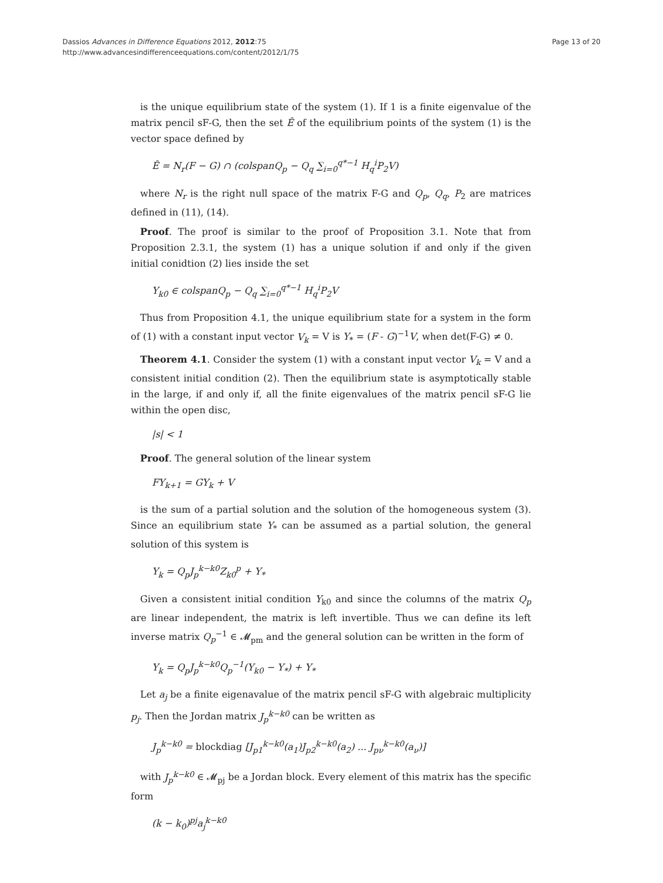Dassios Advances in Difference Equations 2012, 2012:75
http://www.advancesindifferenceequations.com/content/2012/1/75
Page 13 of 20
is the unique equilibrium state of the system (1). If 1 is a finite eigenvalue of the matrix pencil sF-G, then the set Ê of the equilibrium points of the system (1) is the vector space defined by
Ê = N<sub>r</sub>(F − G) ∩ (colspanQ<sub>p</sub> − Q<sub>q</sub> ∑<sub>i=0</sub><sup>q*−1</sup> H<sub>q</sub><sup>i</sup>P<sub>2</sub>V)
where N<sub>r</sub> is the right null space of the matrix F-G and Q<sub>p</sub>, Q<sub>q</sub>, P<sub>2</sub> are matrices defined in (11), (14).
Proof. The proof is similar to the proof of Proposition 3.1. Note that from Proposition 2.3.1, the system (1) has a unique solution if and only if the given initial conidtion (2) lies inside the set
Y<sub>k0</sub> ∈ colspanQ<sub>p</sub> − Q<sub>q</sub> ∑<sub>i=0</sub><sup>q*−1</sup> H<sub>q</sub><sup>i</sup>P<sub>2</sub>V
Thus from Proposition 4.1, the unique equilibrium state for a system in the form of (1) with a constant input vector V<sub>k</sub> = V is Y<sub>*</sub> = (F - G)<sup>−1</sup>V, when det(F-G) ≠ 0.
Theorem 4.1. Consider the system (1) with a constant input vector V<sub>k</sub> = V and a consistent initial condition (2). Then the equilibrium state is asymptotically stable in the large, if and only if, all the finite eigenvalues of the matrix pencil sF-G lie within the open disc,
|s| < 1
Proof. The general solution of the linear system
FY<sub>k+1</sub> = GY<sub>k</sub> + V
is the sum of a partial solution and the solution of the homogeneous system (3). Since an equilibrium state Y<sub>*</sub> can be assumed as a partial solution, the general solution of this system is
Y<sub>k</sub> = Q<sub>p</sub>J<sub>p</sub><sup>k−k0</sup>Z<sub>k0</sub><sup>p</sup> + Y<sub>*</sub>
Given a consistent initial condition Y<sub>k0</sub> and since the columns of the matrix Q<sub>p</sub> are linear independent, the matrix is left invertible. Thus we can define its left inverse matrix Q<sub>p</sub><sup>−1</sup> ∈ 𝓜<sub>pm</sub> and the general solution can be written in the form of
Y<sub>k</sub> = Q<sub>p</sub>J<sub>p</sub><sup>k−k0</sup>Q<sub>p</sub><sup>−1</sup>(Y<sub>k0</sub> − Y<sub>*</sub>) + Y<sub>*</sub>
Let a<sub>j</sub> be a finite eigenavalue of the matrix pencil sF-G with algebraic multiplicity p<sub>j</sub>. Then the Jordan matrix J<sub>p</sub><sup>k−k0</sup> can be written as
J<sub>p</sub><sup>k−k0</sup> = blockdiag [J<sub>p1</sub><sup>k−k0</sup>(a<sub>1</sub>)J<sub>p2</sub><sup>k−k0</sup>(a<sub>2</sub>) ... J<sub>pν</sub><sup>k−k0</sup>(a<sub>ν</sub>)]
with J<sub>p</sub><sup>k−k0</sup> ∈ 𝓜<sub>pj</sub> be a Jordan block. Every element of this matrix has the specific form
(k − k<sub>0</sub>)<sup>pj</sup>a<sub>j</sub><sup>k−k0</sup>